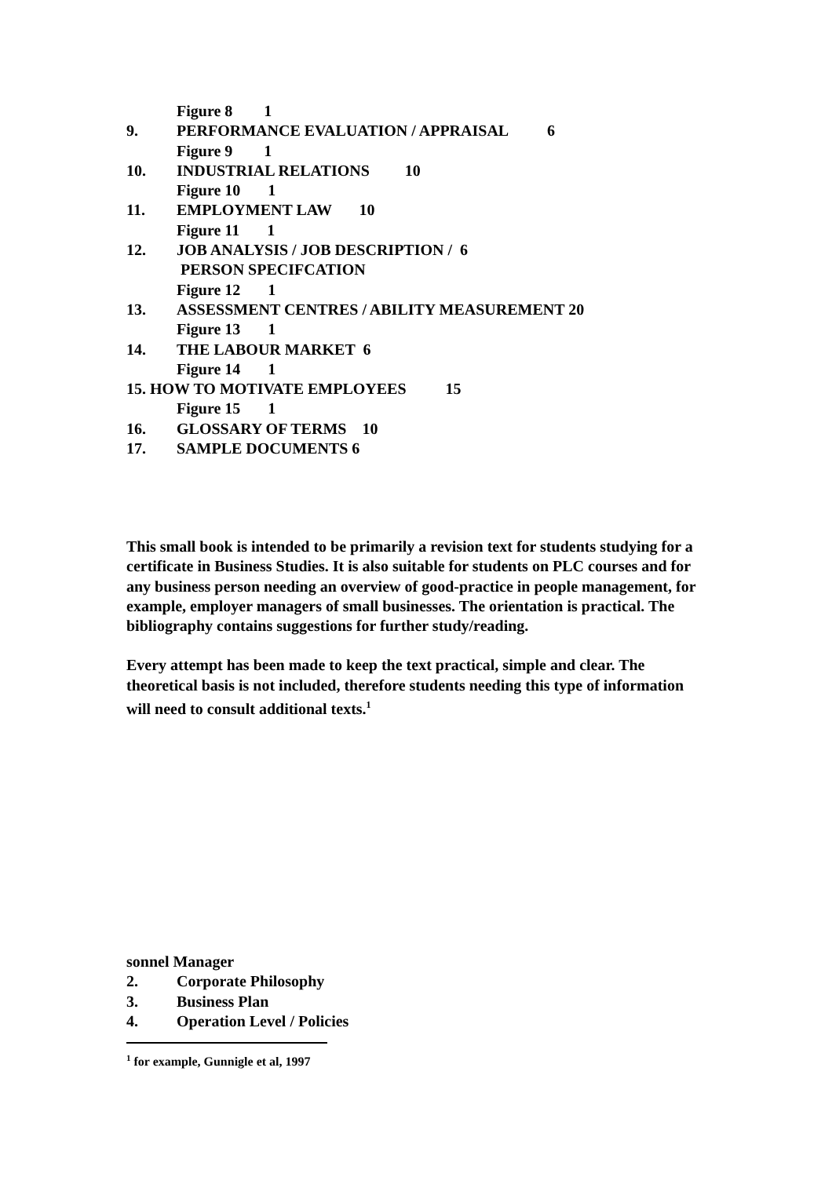Figure 8 1
9. PERFORMANCE EVALUATION / APPRAISAL 6
Figure 9 1
10. INDUSTRIAL RELATIONS 10
Figure 10 1
11. EMPLOYMENT LAW 10
Figure 11 1
12. JOB ANALYSIS / JOB DESCRIPTION / 6
PERSON SPECIFCATION
Figure 12 1
13. ASSESSMENT CENTRES / ABILITY MEASUREMENT 20
Figure 13 1
14. THE LABOUR MARKET 6
Figure 14 1
15. HOW TO MOTIVATE EMPLOYEES 15
Figure 15 1
16. GLOSSARY OF TERMS 10
17. SAMPLE DOCUMENTS 6
This small book is intended to be primarily a revision text for students studying for a certificate in Business Studies. It is also suitable for students on PLC courses and for any business person needing an overview of good-practice in people management, for example, employer managers of small businesses. The orientation is practical. The bibliography contains suggestions for further study/reading.
Every attempt has been made to keep the text practical, simple and clear. The theoretical basis is not included, therefore students needing this type of information will need to consult additional texts.<sup>1</sup>
sonnel Manager
2. Corporate Philosophy
3. Business Plan
4. Operation Level / Policies
<sup>1</sup> for example, Gunnigle et al, 1997